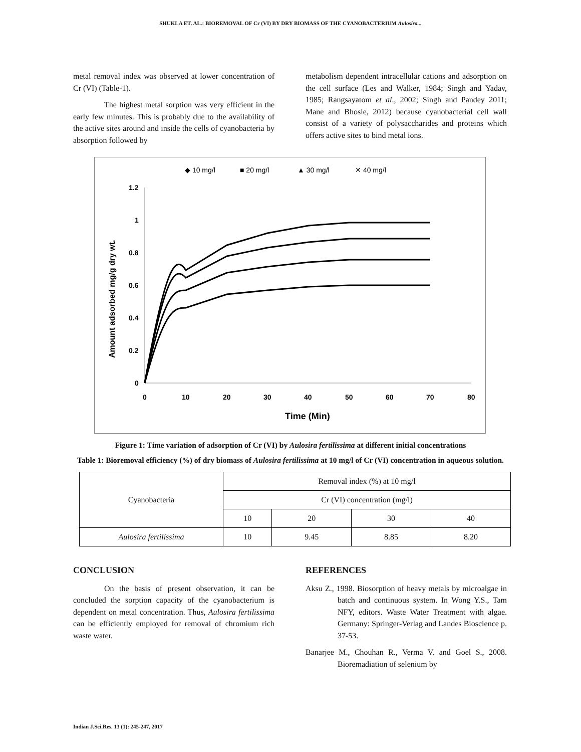SHUKLA ET. AL.: BIOREMOVAL OF Cr (VI) BY DRY BIOMASS OF THE CYANOBACTERIUM Aulosira...
metal removal index was observed at lower concentration of Cr (VI) (Table-1).
The highest metal sorption was very efficient in the early few minutes. This is probably due to the availability of the active sites around and inside the cells of cyanobacteria by absorption followed by
metabolism dependent intracellular cations and adsorption on the cell surface (Les and Walker, 1984; Singh and Yadav, 1985; Rangsayatom et al., 2002; Singh and Pandey 2011; Mane and Bhosle, 2012) because cyanobacterial cell wall consist of a variety of polysaccharides and proteins which offers active sites to bind metal ions.
◆ 10 mg/l
■ 20 mg/l
▲ 30 mg/l
✕ 40 mg/l
0
0.2
0.4
0.6
0.8
1
1.2
0
10
20
30
40
50
60
70
80
Time (Min)
Amount adsorbed mg/g dry wt.
Figure 1: Time variation of adsorption of Cr (VI) by Aulosira fertilissima at different initial concentrations
Table 1: Bioremoval efficiency (%) of dry biomass of Aulosira fertilissima at 10 mg/l of Cr (VI) concentration in aqueous solution.
| Cyanobacteria | Removal index (%) at 10 mg/l | | | |
| | Cr (VI) concentration (mg/l) | | | |
| | 10 | 20 | 30 | 40 |
| Aulosira fertilissima | 10 | 9.45 | 8.85 | 8.20 |
CONCLUSION
On the basis of present observation, it can be concluded the sorption capacity of the cyanobacterium is dependent on metal concentration. Thus, Aulosira fertilissima can be efficiently employed for removal of chromium rich waste water.
REFERENCES
Aksu Z., 1998. Biosorption of heavy metals by microalgae in batch and continuous system. In Wong Y.S., Tam NFY, editors. Waste Water Treatment with algae. Germany: Springer-Verlag and Landes Bioscience p. 37-53.
Banarjee M., Chouhan R., Verma V. and Goel S., 2008. Bioremadiation of selenium by
Indian J.Sci.Res. 13 (1): 245-247, 2017